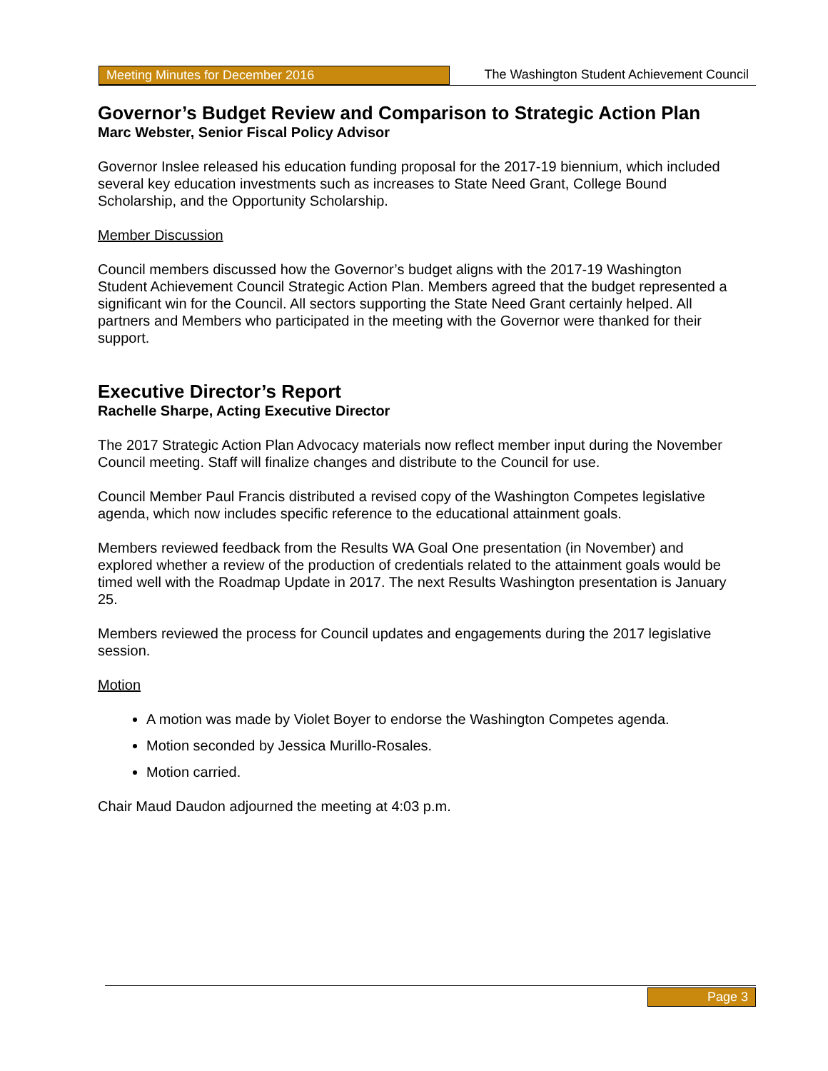Meeting Minutes for December 2016 The Washington Student Achievement Council
Governor’s Budget Review and Comparison to Strategic Action Plan
Marc Webster, Senior Fiscal Policy Advisor
Governor Inslee released his education funding proposal for the 2017-19 biennium, which included several key education investments such as increases to State Need Grant, College Bound Scholarship, and the Opportunity Scholarship.
Member Discussion
Council members discussed how the Governor’s budget aligns with the 2017-19 Washington Student Achievement Council Strategic Action Plan. Members agreed that the budget represented a significant win for the Council. All sectors supporting the State Need Grant certainly helped. All partners and Members who participated in the meeting with the Governor were thanked for their support.
Executive Director’s Report
Rachelle Sharpe, Acting Executive Director
The 2017 Strategic Action Plan Advocacy materials now reflect member input during the November Council meeting. Staff will finalize changes and distribute to the Council for use.
Council Member Paul Francis distributed a revised copy of the Washington Competes legislative agenda, which now includes specific reference to the educational attainment goals.
Members reviewed feedback from the Results WA Goal One presentation (in November) and explored whether a review of the production of credentials related to the attainment goals would be timed well with the Roadmap Update in 2017. The next Results Washington presentation is January 25.
Members reviewed the process for Council updates and engagements during the 2017 legislative session.
Motion
A motion was made by Violet Boyer to endorse the Washington Competes agenda.
Motion seconded by Jessica Murillo-Rosales.
Motion carried.
Chair Maud Daudon adjourned the meeting at 4:03 p.m.
Page 3